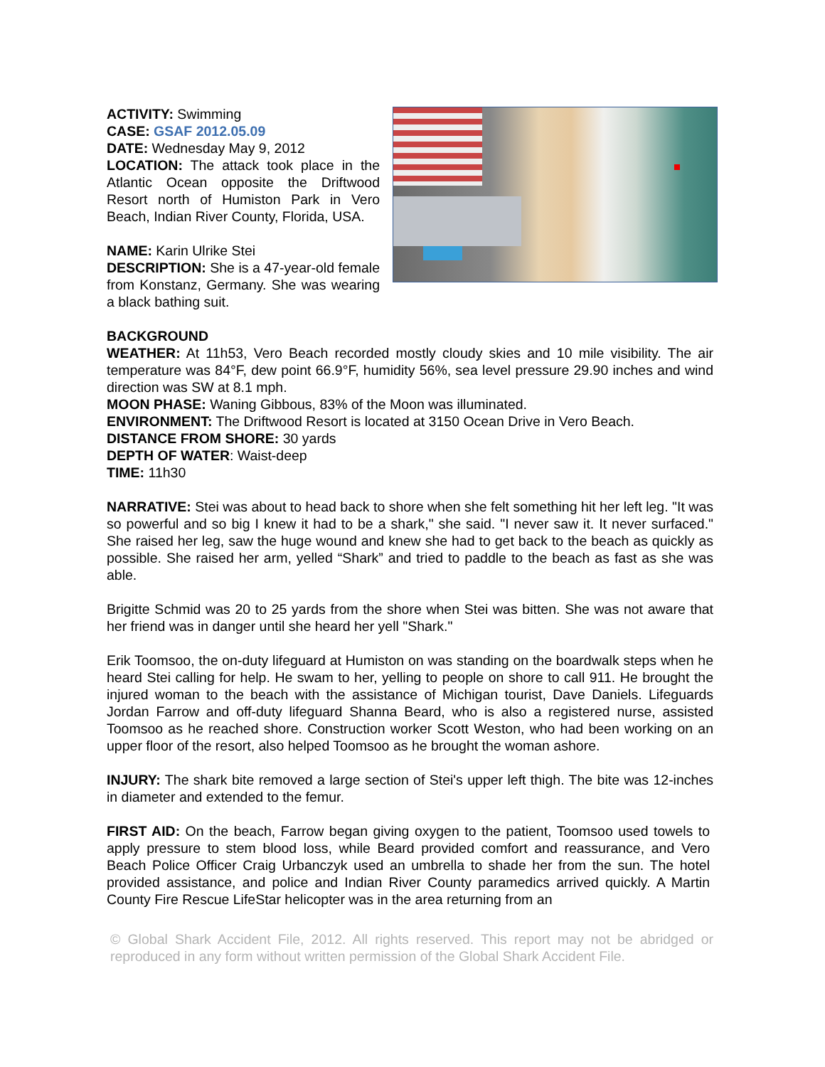ACTIVITY: Swimming
CASE: GSAF 2012.05.09
DATE: Wednesday May 9, 2012
LOCATION: The attack took place in the Atlantic Ocean opposite the Driftwood Resort north of Humiston Park in Vero Beach, Indian River County, Florida, USA.
NAME: Karin Ulrike Stei
DESCRIPTION: She is a 47-year-old female from Konstanz, Germany. She was wearing a black bathing suit.
BACKGROUND
WEATHER: At 11h53, Vero Beach recorded mostly cloudy skies and 10 mile visibility. The air temperature was 84°F, dew point 66.9°F, humidity 56%, sea level pressure 29.90 inches and wind direction was SW at 8.1 mph.
MOON PHASE: Waning Gibbous, 83% of the Moon was illuminated.
ENVIRONMENT: The Driftwood Resort is located at 3150 Ocean Drive in Vero Beach.
DISTANCE FROM SHORE: 30 yards
DEPTH OF WATER: Waist-deep
TIME: 11h30
NARRATIVE: Stei was about to head back to shore when she felt something hit her left leg. "It was so powerful and so big I knew it had to be a shark," she said. "I never saw it. It never surfaced." She raised her leg, saw the huge wound and knew she had to get back to the beach as quickly as possible. She raised her arm, yelled “Shark” and tried to paddle to the beach as fast as she was able.
Brigitte Schmid was 20 to 25 yards from the shore when Stei was bitten. She was not aware that her friend was in danger until she heard her yell "Shark."
Erik Toomsoo, the on-duty lifeguard at Humiston on was standing on the boardwalk steps when he heard Stei calling for help. He swam to her, yelling to people on shore to call 911. He brought the injured woman to the beach with the assistance of Michigan tourist, Dave Daniels. Lifeguards Jordan Farrow and off-duty lifeguard Shanna Beard, who is also a registered nurse, assisted Toomsoo as he reached shore. Construction worker Scott Weston, who had been working on an upper floor of the resort, also helped Toomsoo as he brought the woman ashore.
INJURY: The shark bite removed a large section of Stei's upper left thigh. The bite was 12-inches in diameter and extended to the femur.
FIRST AID: On the beach, Farrow began giving oxygen to the patient, Toomsoo used towels to apply pressure to stem blood loss, while Beard provided comfort and reassurance, and Vero Beach Police Officer Craig Urbanczyk used an umbrella to shade her from the sun. The hotel provided assistance, and police and Indian River County paramedics arrived quickly. A Martin County Fire Rescue LifeStar helicopter was in the area returning from an
© Global Shark Accident File, 2012. All rights reserved. This report may not be abridged or reproduced in any form without written permission of the Global Shark Accident File.